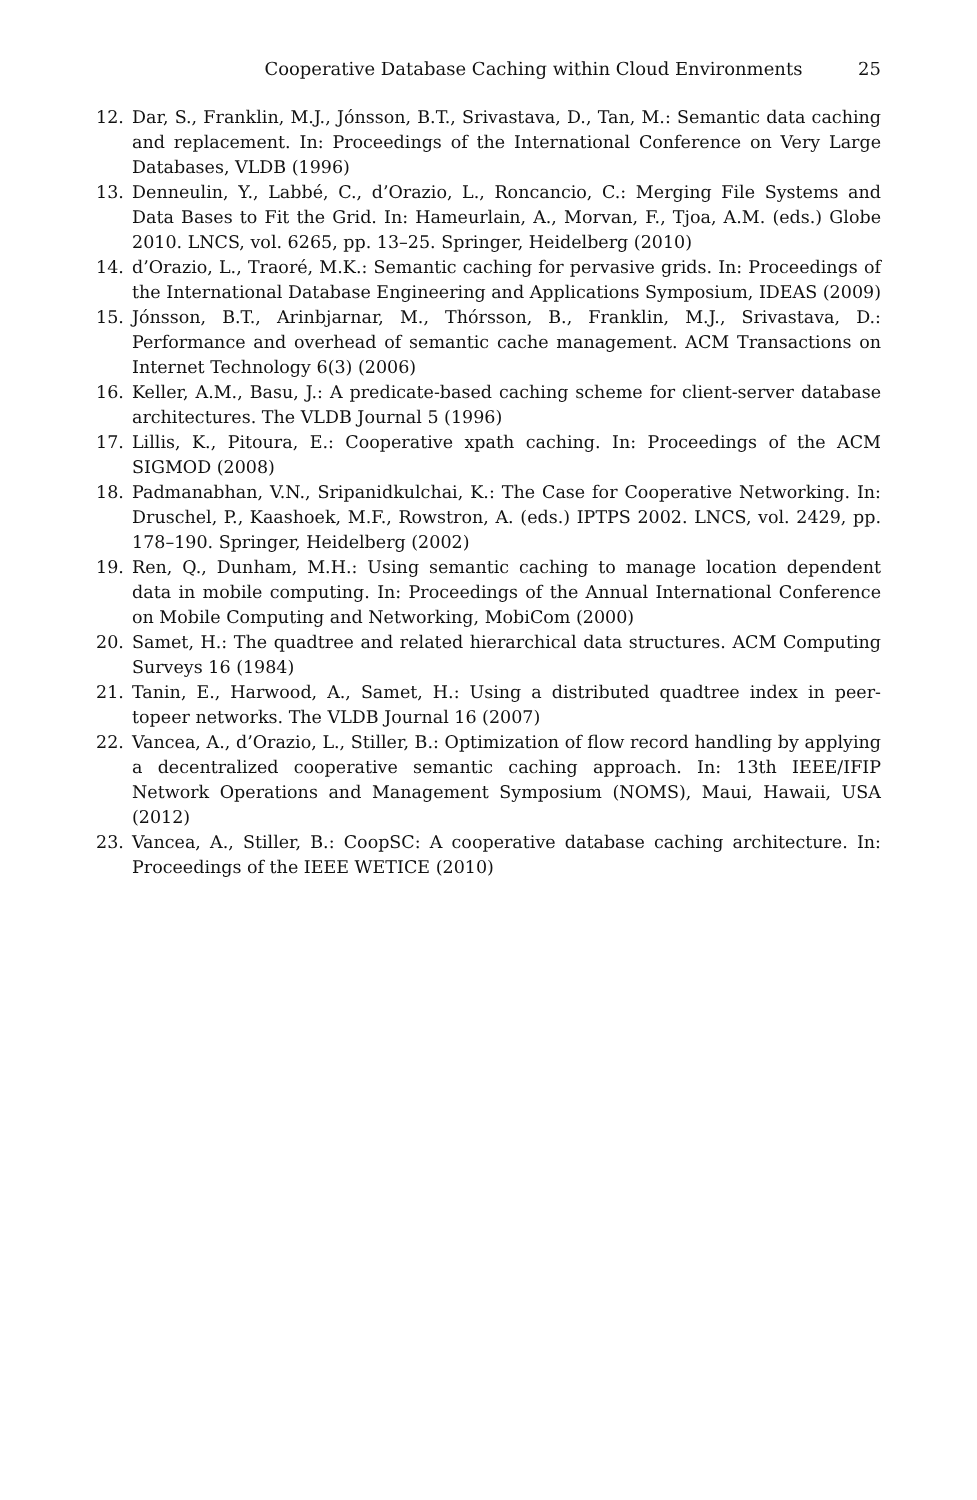Cooperative Database Caching within Cloud Environments 25
12. Dar, S., Franklin, M.J., Jónsson, B.T., Srivastava, D., Tan, M.: Semantic data caching and replacement. In: Proceedings of the International Conference on Very Large Databases, VLDB (1996)
13. Denneulin, Y., Labbé, C., d’Orazio, L., Roncancio, C.: Merging File Systems and Data Bases to Fit the Grid. In: Hameurlain, A., Morvan, F., Tjoa, A.M. (eds.) Globe 2010. LNCS, vol. 6265, pp. 13–25. Springer, Heidelberg (2010)
14. d’Orazio, L., Traoré, M.K.: Semantic caching for pervasive grids. In: Proceedings of the International Database Engineering and Applications Symposium, IDEAS (2009)
15. Jónsson, B.T., Arinbjarnar, M., Thórsson, B., Franklin, M.J., Srivastava, D.: Performance and overhead of semantic cache management. ACM Transactions on Internet Technology 6(3) (2006)
16. Keller, A.M., Basu, J.: A predicate-based caching scheme for client-server database architectures. The VLDB Journal 5 (1996)
17. Lillis, K., Pitoura, E.: Cooperative xpath caching. In: Proceedings of the ACM SIGMOD (2008)
18. Padmanabhan, V.N., Sripanidkulchai, K.: The Case for Cooperative Networking. In: Druschel, P., Kaashoek, M.F., Rowstron, A. (eds.) IPTPS 2002. LNCS, vol. 2429, pp. 178–190. Springer, Heidelberg (2002)
19. Ren, Q., Dunham, M.H.: Using semantic caching to manage location dependent data in mobile computing. In: Proceedings of the Annual International Conference on Mobile Computing and Networking, MobiCom (2000)
20. Samet, H.: The quadtree and related hierarchical data structures. ACM Computing Surveys 16 (1984)
21. Tanin, E., Harwood, A., Samet, H.: Using a distributed quadtree index in peer-topeer networks. The VLDB Journal 16 (2007)
22. Vancea, A., d’Orazio, L., Stiller, B.: Optimization of flow record handling by applying a decentralized cooperative semantic caching approach. In: 13th IEEE/IFIP Network Operations and Management Symposium (NOMS), Maui, Hawaii, USA (2012)
23. Vancea, A., Stiller, B.: CoopSC: A cooperative database caching architecture. In: Proceedings of the IEEE WETICE (2010)